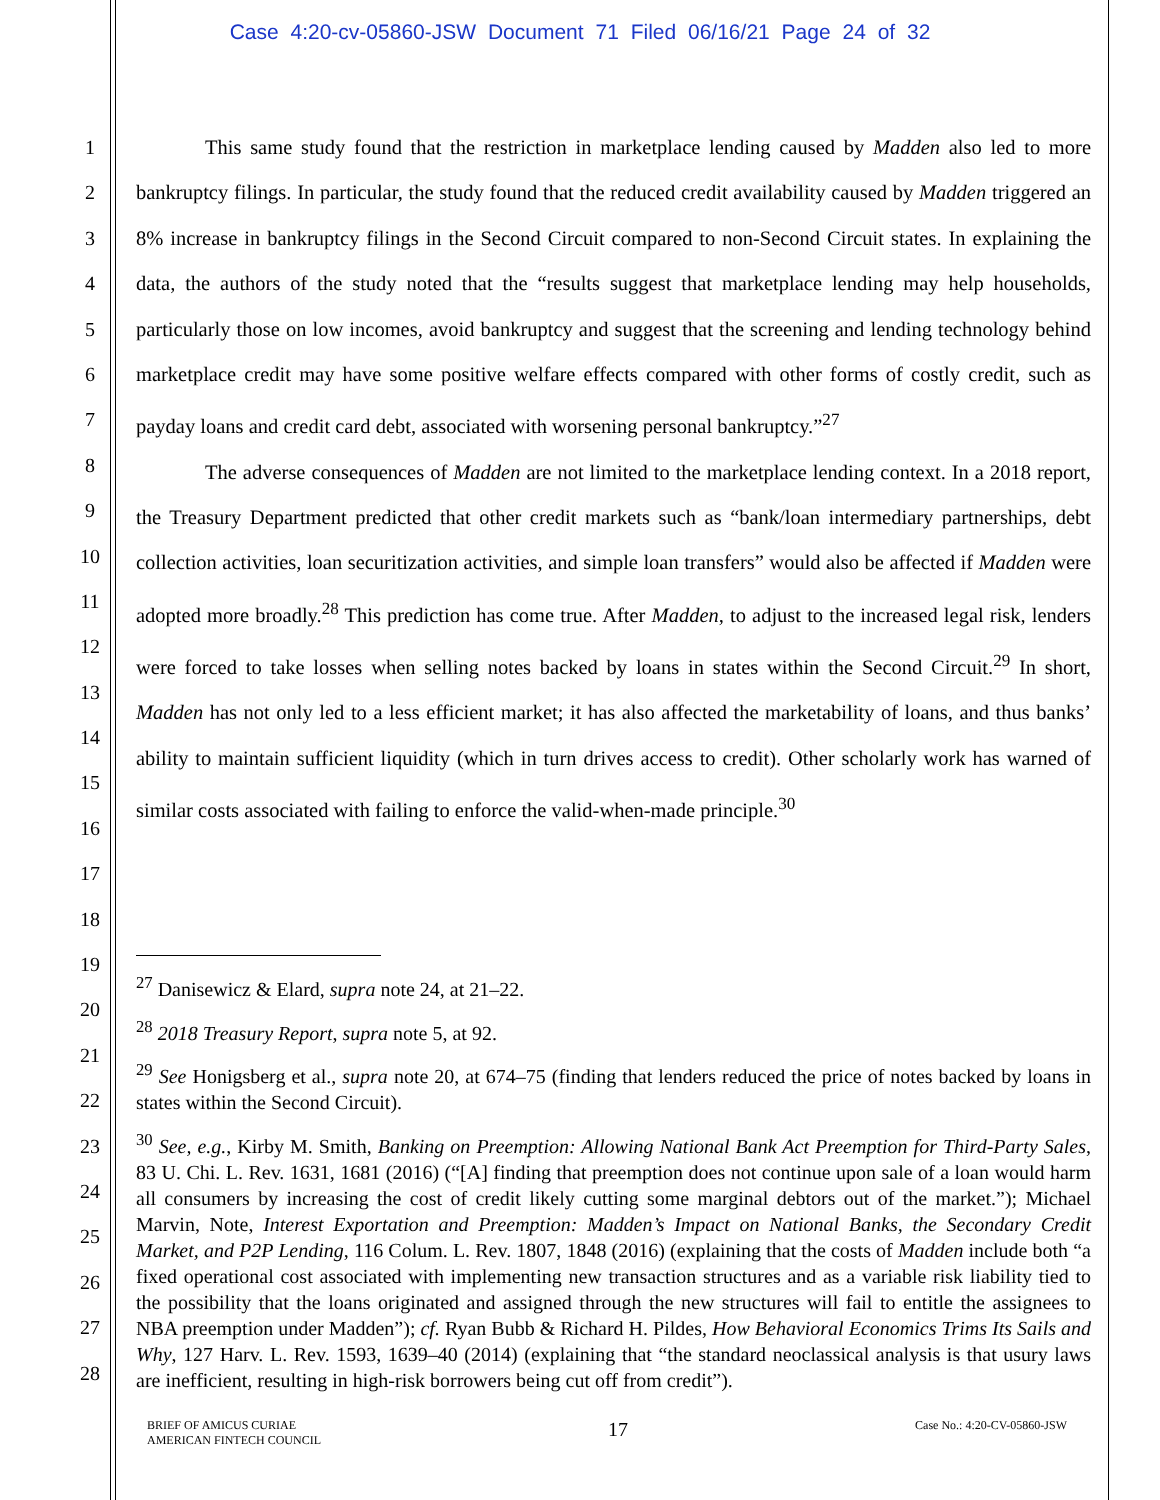Case 4:20-cv-05860-JSW Document 71 Filed 06/16/21 Page 24 of 32
1
2
3
4
5
6
7
8
9
10
11
12
13
14
15
16
17
18
19
20
21
22
23
24
25
26
27
28
This same study found that the restriction in marketplace lending caused by Madden also led to more bankruptcy filings. In particular, the study found that the reduced credit availability caused by Madden triggered an 8% increase in bankruptcy filings in the Second Circuit compared to non-Second Circuit states. In explaining the data, the authors of the study noted that the “results suggest that marketplace lending may help households, particularly those on low incomes, avoid bankruptcy and suggest that the screening and lending technology behind marketplace credit may have some positive welfare effects compared with other forms of costly credit, such as payday loans and credit card debt, associated with worsening personal bankruptcy.”<sup>27</sup>
The adverse consequences of Madden are not limited to the marketplace lending context. In a 2018 report, the Treasury Department predicted that other credit markets such as “bank/loan intermediary partnerships, debt collection activities, loan securitization activities, and simple loan transfers” would also be affected if Madden were adopted more broadly.<sup>28</sup> This prediction has come true. After Madden, to adjust to the increased legal risk, lenders were forced to take losses when selling notes backed by loans in states within the Second Circuit.<sup>29</sup> In short, Madden has not only led to a less efficient market; it has also affected the marketability of loans, and thus banks’ ability to maintain sufficient liquidity (which in turn drives access to credit). Other scholarly work has warned of similar costs associated with failing to enforce the valid-when-made principle.<sup>30</sup>
<sup>27</sup> Danisewicz & Elard, supra note 24, at 21–22.
<sup>28</sup> 2018 Treasury Report, supra note 5, at 92.
<sup>29</sup> See Honigsberg et al., supra note 20, at 674–75 (finding that lenders reduced the price of notes backed by loans in states within the Second Circuit).
<sup>30</sup> See, e.g., Kirby M. Smith, Banking on Preemption: Allowing National Bank Act Preemption for Third-Party Sales, 83 U. Chi. L. Rev. 1631, 1681 (2016) (“[A] finding that preemption does not continue upon sale of a loan would harm all consumers by increasing the cost of credit likely cutting some marginal debtors out of the market.”); Michael Marvin, Note, Interest Exportation and Preemption: Madden’s Impact on National Banks, the Secondary Credit Market, and P2P Lending, 116 Colum. L. Rev. 1807, 1848 (2016) (explaining that the costs of Madden include both “a fixed operational cost associated with implementing new transaction structures and as a variable risk liability tied to the possibility that the loans originated and assigned through the new structures will fail to entitle the assignees to NBA preemption under Madden”); cf. Ryan Bubb & Richard H. Pildes, How Behavioral Economics Trims Its Sails and Why, 127 Harv. L. Rev. 1593, 1639–40 (2014) (explaining that “the standard neoclassical analysis is that usury laws are inefficient, resulting in high-risk borrowers being cut off from credit”).
BRIEF OF AMICUS CURIAE
AMERICAN FINTECH COUNCIL
17
Case No.: 4:20-CV-05860-JSW